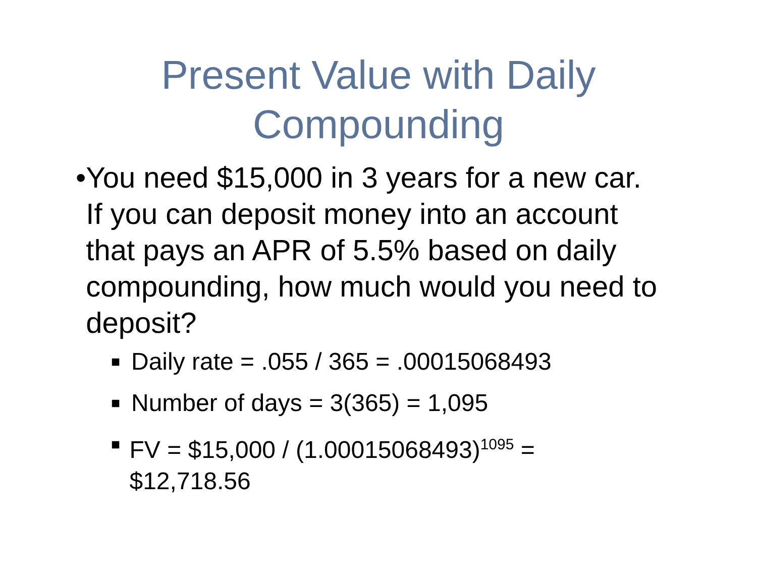Present Value with Daily
Compounding
• You need $15,000 in 3 years for a new car. If you can deposit money into an account that pays an APR of 5.5% based on daily compounding, how much would you need to deposit?
■ Daily rate = .055 / 365 = .00015068493
■ Number of days = 3(365) = 1,095
■ FV = $15,000 / (1.00015068493)<sup>1095</sup> = $12,718.56